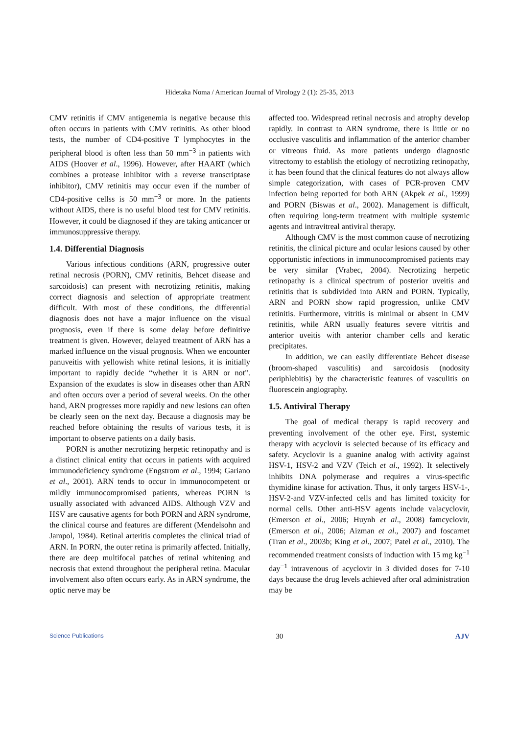Hidetaka Noma / American Journal of Virology 2 (1): 25-35, 2013
CMV retinitis if CMV antigenemia is negative because this often occurs in patients with CMV retinitis. As other blood tests, the number of CD4-positive T lymphocytes in the peripheral blood is often less than 50 mm<sup>−3</sup> in patients with AIDS (Hoover et al., 1996). However, after HAART (which combines a protease inhibitor with a reverse transcriptase inhibitor), CMV retinitis may occur even if the number of CD4-positive cellss is 50 mm<sup>−3</sup> or more. In the patients without AIDS, there is no useful blood test for CMV retinitis. However, it could be diagnosed if they are taking anticancer or immunosuppressive therapy.
1.4. Differential Diagnosis
Various infectious conditions (ARN, progressive outer retinal necrosis (PORN), CMV retinitis, Behcet disease and sarcoidosis) can present with necrotizing retinitis, making correct diagnosis and selection of appropriate treatment difficult. With most of these conditions, the differential diagnosis does not have a major influence on the visual prognosis, even if there is some delay before definitive treatment is given. However, delayed treatment of ARN has a marked influence on the visual prognosis. When we encounter panuveitis with yellowish white retinal lesions, it is initially important to rapidly decide “whether it is ARN or not". Expansion of the exudates is slow in diseases other than ARN and often occurs over a period of several weeks. On the other hand, ARN progresses more rapidly and new lesions can often be clearly seen on the next day. Because a diagnosis may be reached before obtaining the results of various tests, it is important to observe patients on a daily basis.
PORN is another necrotizing herpetic retinopathy and is a distinct clinical entity that occurs in patients with acquired immunodeficiency syndrome (Engstrom et al., 1994; Gariano et al., 2001). ARN tends to occur in immunocompetent or mildly immunocompromised patients, whereas PORN is usually associated with advanced AIDS. Although VZV and HSV are causative agents for both PORN and ARN syndrome, the clinical course and features are different (Mendelsohn and Jampol, 1984). Retinal arteritis completes the clinical triad of ARN. In PORN, the outer retina is primarily affected. Initially, there are deep multifocal patches of retinal whitening and necrosis that extend throughout the peripheral retina. Macular involvement also often occurs early. As in ARN syndrome, the optic nerve may be
affected too. Widespread retinal necrosis and atrophy develop rapidly. In contrast to ARN syndrome, there is little or no occlusive vasculitis and inflammation of the anterior chamber or vitreous fluid. As more patients undergo diagnostic vitrectomy to establish the etiology of necrotizing retinopathy, it has been found that the clinical features do not always allow simple categorization, with cases of PCR-proven CMV infection being reported for both ARN (Akpek et al., 1999) and PORN (Biswas et al., 2002). Management is difficult, often requiring long-term treatment with multiple systemic agents and intravitreal antiviral therapy.
Although CMV is the most common cause of necrotizing retinitis, the clinical picture and ocular lesions caused by other opportunistic infections in immunocompromised patients may be very similar (Vrabec, 2004). Necrotizing herpetic retinopathy is a clinical spectrum of posterior uveitis and retinitis that is subdivided into ARN and PORN. Typically, ARN and PORN show rapid progression, unlike CMV retinitis. Furthermore, vitritis is minimal or absent in CMV retinitis, while ARN usually features severe vitritis and anterior uveitis with anterior chamber cells and keratic precipitates.
In addition, we can easily differentiate Behcet disease (broom-shaped vasculitis) and sarcoidosis (nodosity periphlebitis) by the characteristic features of vasculitis on fluorescein angiography.
1.5. Antiviral Therapy
The goal of medical therapy is rapid recovery and preventing involvement of the other eye. First, systemic therapy with acyclovir is selected because of its efficacy and safety. Acyclovir is a guanine analog with activity against HSV-1, HSV-2 and VZV (Teich et al., 1992). It selectively inhibits DNA polymerase and requires a virus-specific thymidine kinase for activation. Thus, it only targets HSV-1-, HSV-2-and VZV-infected cells and has limited toxicity for normal cells. Other anti-HSV agents include valacyclovir, (Emerson et al., 2006; Huynh et al., 2008) famcyclovir, (Emerson et al., 2006; Aizman et al., 2007) and foscarnet (Tran et al., 2003b; King et al., 2007; Patel et al., 2010). The recommended treatment consists of induction with 15 mg kg<sup>−1</sup> day<sup>−1</sup> intravenous of acyclovir in 3 divided doses for 7-10 days because the drug levels achieved after oral administration may be
Science Publications 30 AJV